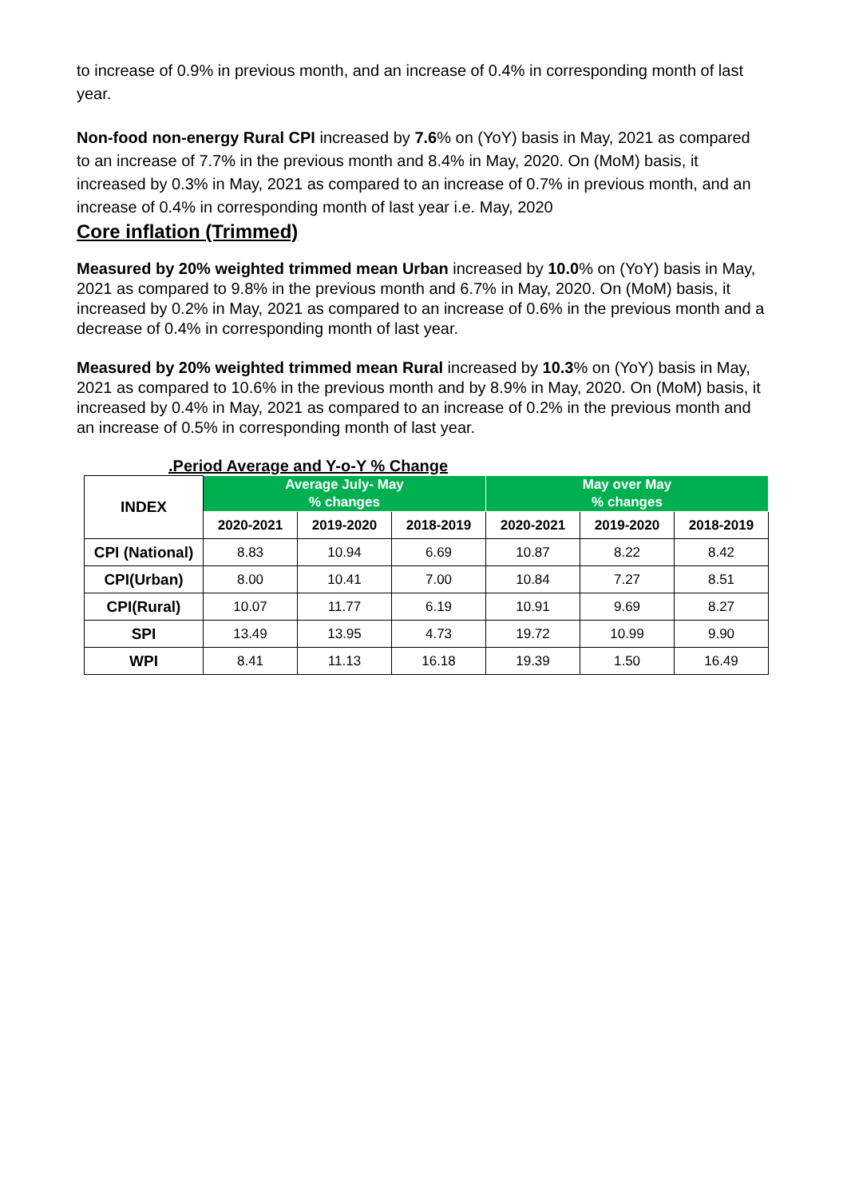to increase of 0.9% in previous month, and an increase of 0.4% in corresponding month of last year.
Non-food non-energy Rural CPI increased by 7.6% on (YoY) basis in May, 2021 as compared to an increase of 7.7% in the previous month and 8.4% in May, 2020. On (MoM) basis, it increased by 0.3% in May, 2021 as compared to an increase of 0.7% in previous month, and an increase of 0.4% in corresponding month of last year i.e. May, 2020
Core inflation (Trimmed)
Measured by 20% weighted trimmed mean Urban increased by 10.0% on (YoY) basis in May, 2021 as compared to 9.8% in the previous month and 6.7% in May, 2020. On (MoM) basis, it increased by 0.2% in May, 2021 as compared to an increase of 0.6% in the previous month and a decrease of 0.4% in corresponding month of last year.
Measured by 20% weighted trimmed mean Rural increased by 10.3% on (YoY) basis in May, 2021 as compared to 10.6% in the previous month and by 8.9% in May, 2020. On (MoM) basis, it increased by 0.4% in May, 2021 as compared to an increase of 0.2% in the previous month and an increase of 0.5% in corresponding month of last year.
.Period Average and Y-o-Y % Change
| INDEX | Average July- May % changes | | | May over May % changes | | |
| --- | --- | --- | --- | --- | --- | --- |
| | 2020-2021 | 2019-2020 | 2018-2019 | 2020-2021 | 2019-2020 | 2018-2019 |
| CPI (National) | 8.83 | 10.94 | 6.69 | 10.87 | 8.22 | 8.42 |
| CPI(Urban) | 8.00 | 10.41 | 7.00 | 10.84 | 7.27 | 8.51 |
| CPI(Rural) | 10.07 | 11.77 | 6.19 | 10.91 | 9.69 | 8.27 |
| SPI | 13.49 | 13.95 | 4.73 | 19.72 | 10.99 | 9.90 |
| WPI | 8.41 | 11.13 | 16.18 | 19.39 | 1.50 | 16.49 |